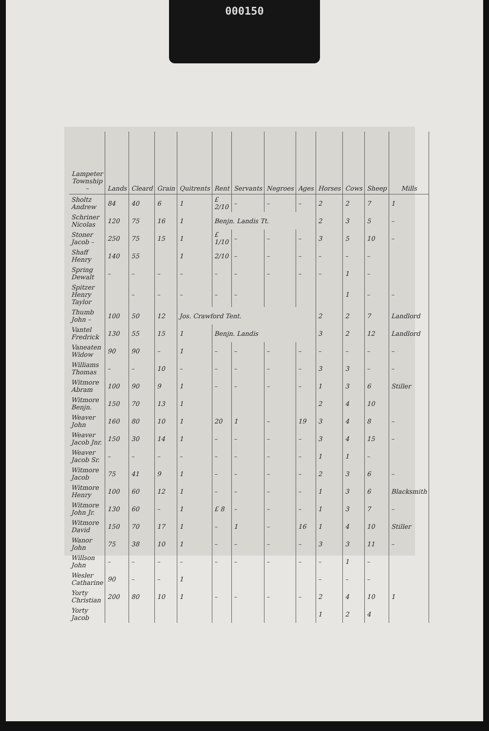000150
| Lampeter Township – | Lands | Cleard | Grain | Quitrents | Rent | Servants | Negroes | Ages | Horses | Cows | Sheep | Mills |
| --- | --- | --- | --- | --- | --- | --- | --- | --- | --- | --- | --- | --- |
| Sholtz Andrew | 84 | 40 | 6 | 1 | £ 2/10 | – | – | – | 2 | 2 | 7 | 1 |
| Schriner Nicolas | 120 | 75 | 16 | 1 | Benjn. Landis Tt. | | | | 2 | 3 | 5 | – |
| Stoner Jacob – | 250 | 75 | 15 | 1 | £ 1/10 | – | – | – | 3 | 5 | 10 | – |
| Shaff Henry | 140 | 55 | | 1 | 2/10 | – | – | – | – | – | – | |
| Spring Dewalt | – | – | – | – | – | – | – | – | – | 1 | – | |
| Spitzer Henry Taylor | | – | – | – | – | – | | | | 1 | – | – |
| Thumb John – | 100 | 50 | 12 | Jos. Crawford Tent. | | | | | 2 | 2 | 7 | Landlord |
| Vantel Fredrick | 130 | 55 | 15 | 1 | Benjn. Landis | | | | 3 | 2 | 12 | Landlord |
| Vaneaten Widow | 90 | 90 | – | 1 | – | – | – | – | – | – | – | – |
| Williams Thomas | – | – | 10 | – | – | – | – | – | 3 | 3 | – | – |
| Witmore Abram | 100 | 90 | 9 | 1 | – | – | – | – | 1 | 3 | 6 | Stiller |
| Witmore Benjn. | 150 | 70 | 13 | 1 | | | | | 2 | 4 | 10 | |
| Weaver John | 160 | 80 | 10 | 1 | 20 | 1 | – | 19 | 3 | 4 | 8 | – |
| Weaver Jacob Jnr. | 150 | 30 | 14 | 1 | – | – | – | – | 3 | 4 | 15 | – |
| Weaver Jacob Sr. | – | – | – | – | – | – | – | – | 1 | 1 | – | |
| Witmore Jacob | 75 | 41 | 9 | 1 | – | – | – | – | 2 | 3 | 6 | – |
| Witmore Henry | 100 | 60 | 12 | 1 | – | – | – | – | 1 | 3 | 6 | Blacksmith |
| Witmore John Jr. | 130 | 60 | – | 1 | £ 8 | – | – | – | 1 | 3 | 7 | – |
| Witmore David | 150 | 70 | 17 | 1 | – | 1 | – | 16 | 1 | 4 | 10 | Stiller |
| Wanor John | 75 | 38 | 10 | 1 | – | – | – | – | 3 | 3 | 11 | – |
| Willson John | – | – | – | – | – | – | – | – | – | 1 | – | |
| Wesler Catharine | 90 | – | – | 1 | | | | | – | – | – | |
| Yorty Christian | 200 | 80 | 10 | 1 | – | – | – | – | 2 | 4 | 10 | 1 |
| Yorty Jacob | | | | | | | | | 1 | 2 | 4 | |